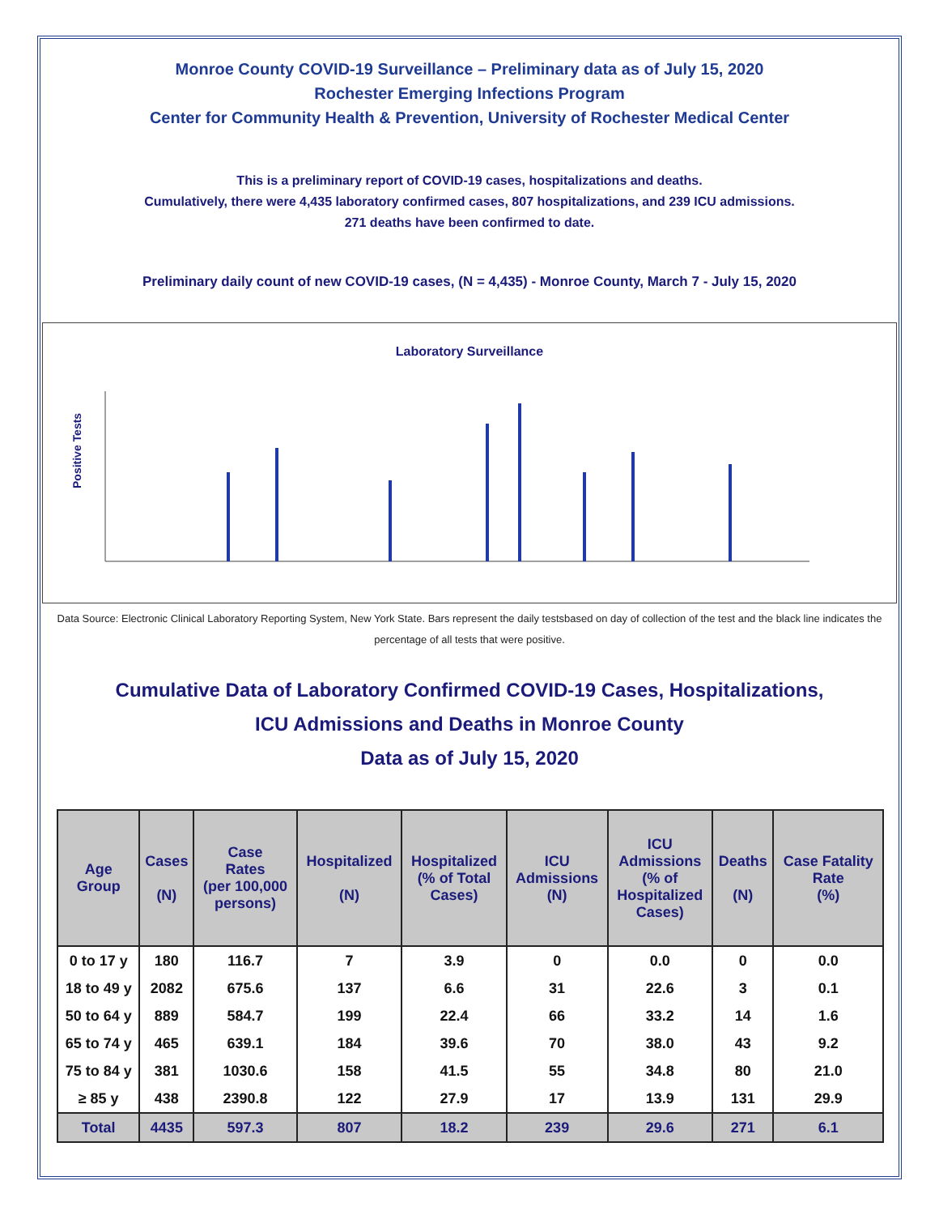Monroe County COVID-19 Surveillance – Preliminary data as of July 15, 2020
Rochester Emerging Infections Program
Center for Community Health & Prevention, University of Rochester Medical Center
This is a preliminary report of COVID-19 cases, hospitalizations and deaths.
Cumulatively, there were 4,435 laboratory confirmed cases, 807 hospitalizations, and 239 ICU admissions.
271 deaths have been confirmed to date.
Preliminary daily count of new COVID-19 cases, (N = 4,435) - Monroe County, March 7 - July 15, 2020
Laboratory Surveillance
Positive Tests
Data Source: Electronic Clinical Laboratory Reporting System, New York State. Bars represent the daily testsbased on day of collection of the test and the black line indicates the percentage of all tests that were positive.
Cumulative Data of Laboratory Confirmed COVID-19 Cases, Hospitalizations,
ICU Admissions and Deaths in Monroe County
Data as of July 15, 2020
| Age Group | Cases (N) | Case Rates (per 100,000 persons) | Hospitalized (N) | Hospitalized (% of Total Cases) | ICU Admissions (N) | ICU Admissions (% of Hospitalized Cases) | Deaths (N) | Case Fatality Rate (%) |
| --- | --- | --- | --- | --- | --- | --- | --- | --- |
| 0 to 17 y | 180 | 116.7 | 7 | 3.9 | 0 | 0.0 | 0 | 0.0 |
| 18 to 49 y | 2082 | 675.6 | 137 | 6.6 | 31 | 22.6 | 3 | 0.1 |
| 50 to 64 y | 889 | 584.7 | 199 | 22.4 | 66 | 33.2 | 14 | 1.6 |
| 65 to 74 y | 465 | 639.1 | 184 | 39.6 | 70 | 38.0 | 43 | 9.2 |
| 75 to 84 y | 381 | 1030.6 | 158 | 41.5 | 55 | 34.8 | 80 | 21.0 |
| ≥ 85 y | 438 | 2390.8 | 122 | 27.9 | 17 | 13.9 | 131 | 29.9 |
| Total | 4435 | 597.3 | 807 | 18.2 | 239 | 29.6 | 271 | 6.1 |